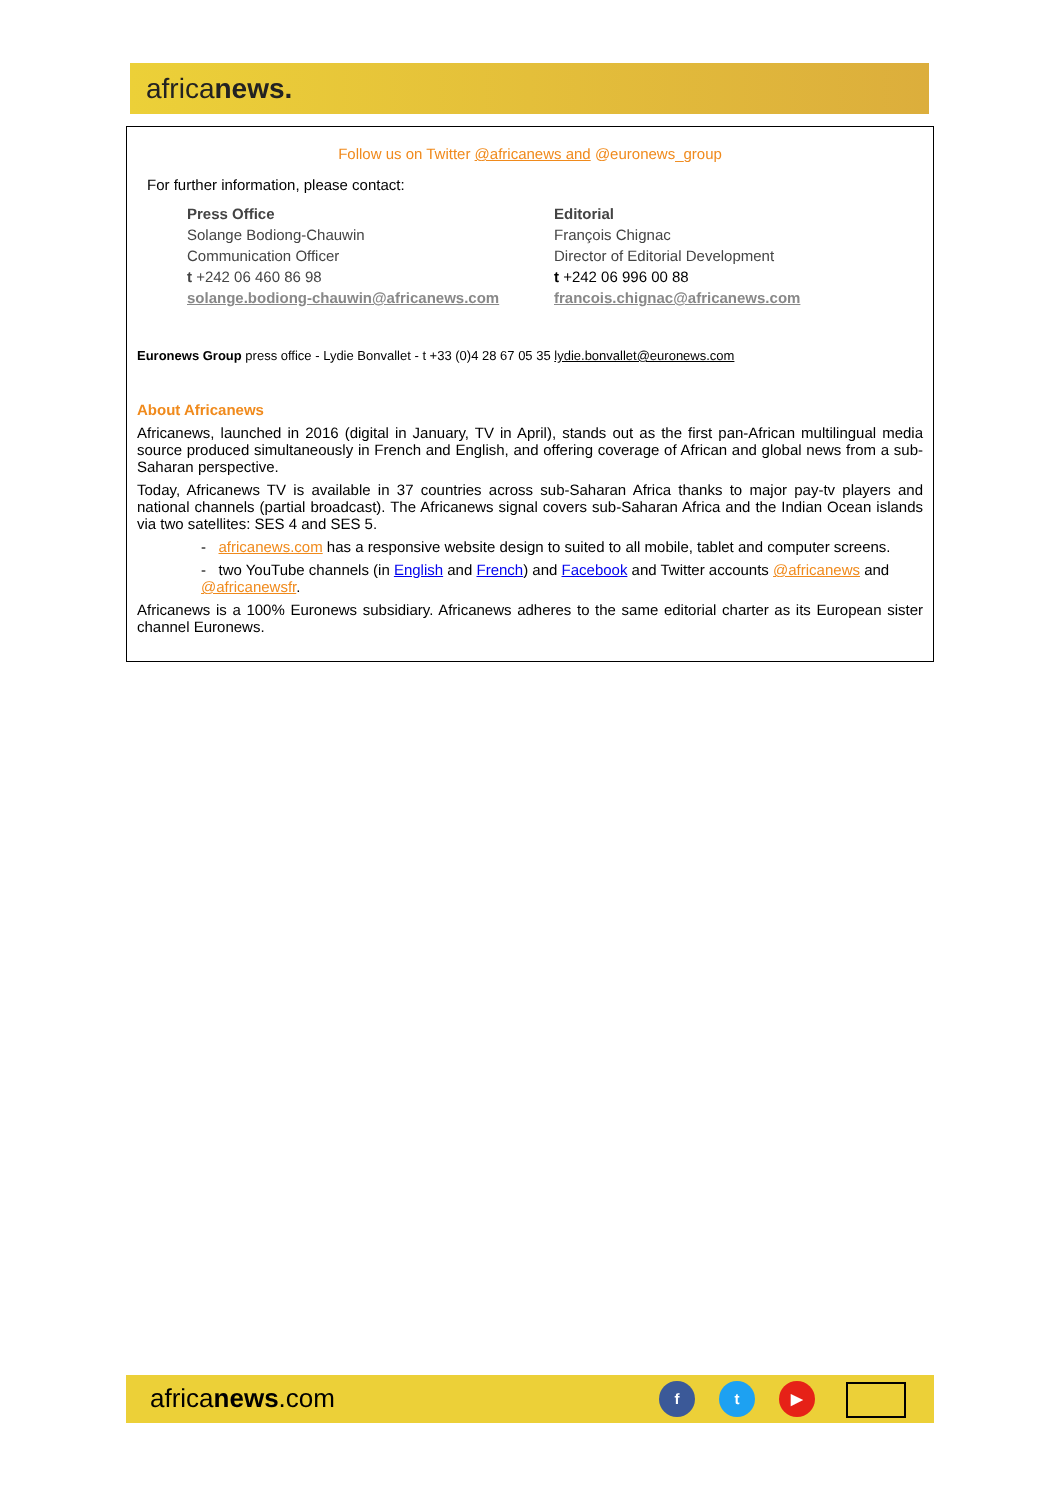africanews.
Follow us on Twitter @africanews and @euronews_group
For further information, please contact:
Press Office
Solange Bodiong-Chauwin
Communication Officer
t +242 06 460 86 98
solange.bodiong-chauwin@africanews.com
Editorial
François Chignac
Director of Editorial Development
t +242 06 996 00 88
francois.chignac@africanews.com
Euronews Group press office - Lydie Bonvallet - t +33 (0)4 28 67 05 35 lydie.bonvallet@euronews.com
About Africanews
Africanews, launched in 2016 (digital in January, TV in April), stands out as the first pan-African multilingual media source produced simultaneously in French and English, and offering coverage of African and global news from a sub-Saharan perspective.
Today, Africanews TV is available in 37 countries across sub-Saharan Africa thanks to major pay-tv players and national channels (partial broadcast). The Africanews signal covers sub-Saharan Africa and the Indian Ocean islands via two satellites: SES 4 and SES 5.
- africanews.com has a responsive website design to suited to all mobile, tablet and computer screens.
- two YouTube channels (in English and French) and Facebook and Twitter accounts @africanews and @africanewsfr.
Africanews is a 100% Euronews subsidiary. Africanews adheres to the same editorial charter as its European sister channel Euronews.
africanews.com
f t ▶